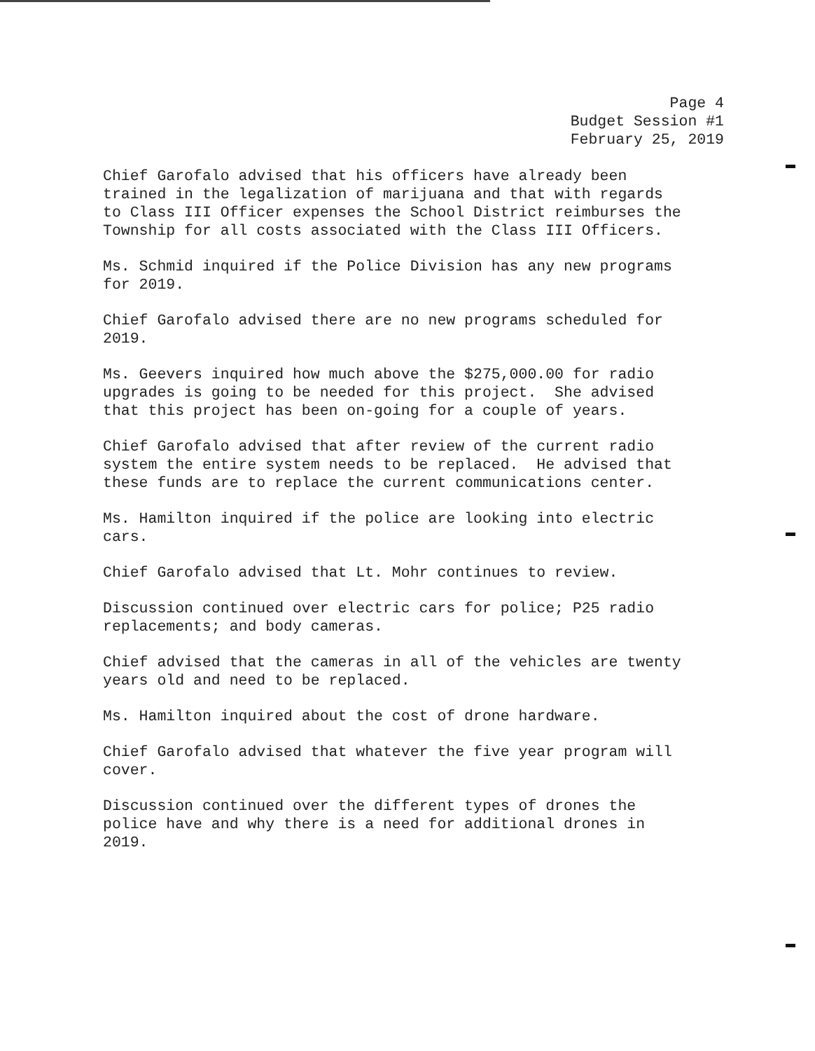Page 4 Budget Session #1 February 25, 2019
Chief Garofalo advised that his officers have already been trained in the legalization of marijuana and that with regards to Class III Officer expenses the School District reimburses the Township for all costs associated with the Class III Officers.
Ms. Schmid inquired if the Police Division has any new programs for 2019.
Chief Garofalo advised there are no new programs scheduled for 2019.
Ms. Geevers inquired how much above the $275,000.00 for radio upgrades is going to be needed for this project. She advised that this project has been on-going for a couple of years.
Chief Garofalo advised that after review of the current radio system the entire system needs to be replaced. He advised that these funds are to replace the current communications center.
Ms. Hamilton inquired if the police are looking into electric cars.
Chief Garofalo advised that Lt. Mohr continues to review.
Discussion continued over electric cars for police; P25 radio replacements; and body cameras.
Chief advised that the cameras in all of the vehicles are twenty years old and need to be replaced.
Ms. Hamilton inquired about the cost of drone hardware.
Chief Garofalo advised that whatever the five year program will cover.
Discussion continued over the different types of drones the police have and why there is a need for additional drones in 2019.